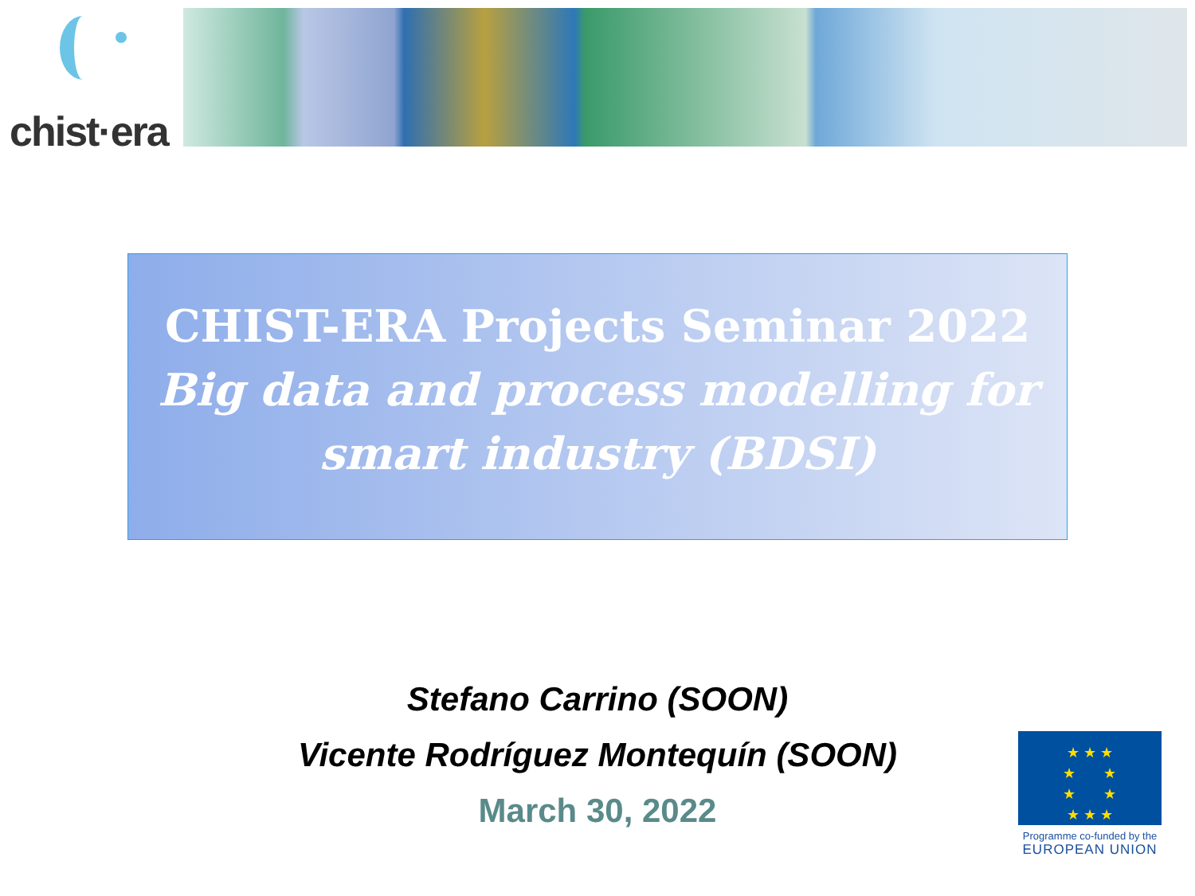chist·era
CHIST-ERA Projects Seminar 2022
Big data and process modelling for smart industry (BDSI)
Stefano Carrino (SOON)
Vicente Rodríguez Montequín (SOON)
March 30, 2022
★ ★ ★
★ ★
★ ★
★ ★ ★
Programme co-funded by the
EUROPEAN UNION